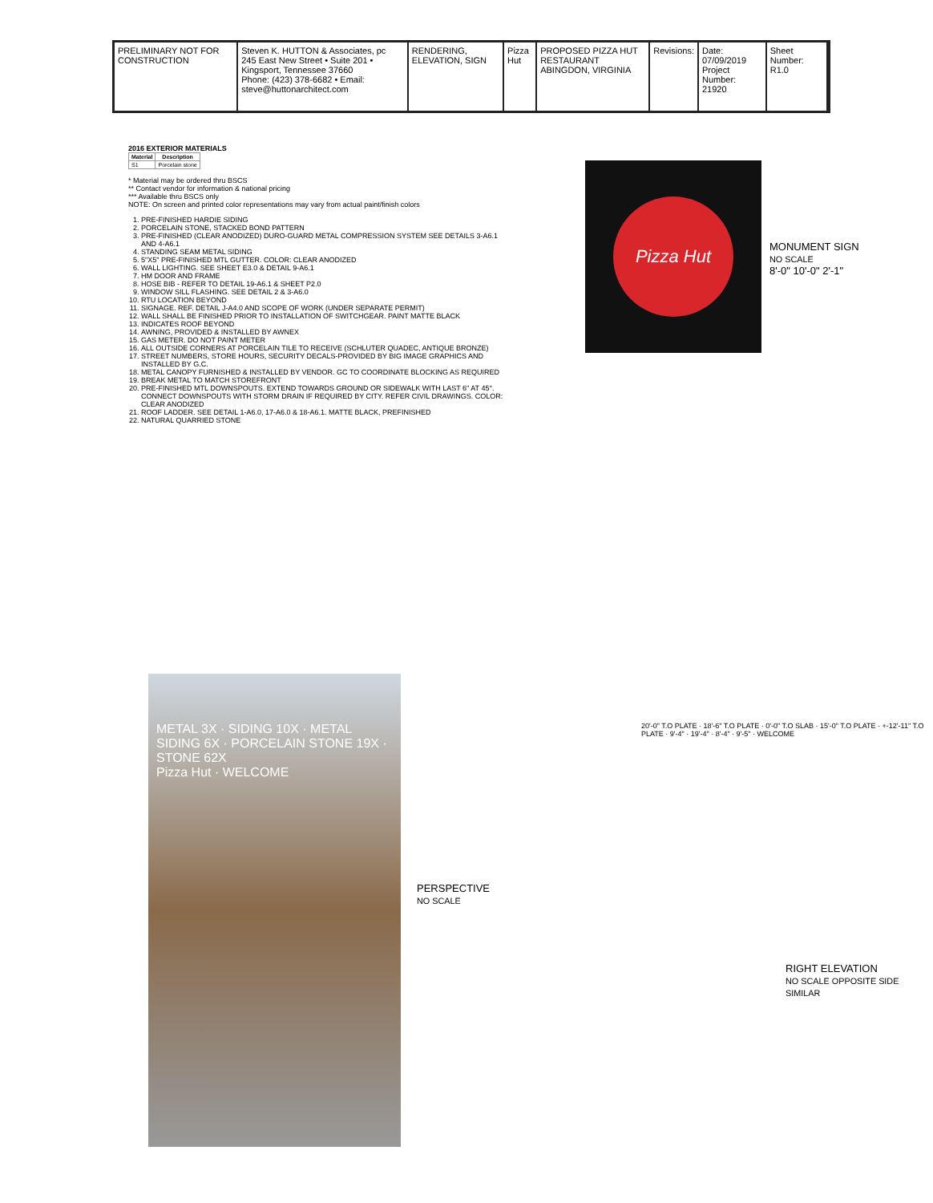PRELIMINARY NOT FOR CONSTRUCTION
Steven K. HUTTON & Associates, pc
245 East New Street • Suite 201 • Kingsport, Tennessee 37660
Phone: (423) 378-6682 • Email: steve@huttonarchitect.com
RENDERING, ELEVATION, SIGN Pizza Hut PROPOSED PIZZA HUT RESTAURANT
ABINGDON, VIRGINIA
Revisions: Date: 07/09/2019
Project Number: 21920
Sheet Number: R1.0
2016 EXTERIOR MATERIALS
| Material | Description |
| --- | --- |
| S1 | Porcelain stone |
* Material may be ordered thru BSCS
** Contact vendor for information & national pricing
*** Available thru BSCS only
NOTE: On screen and printed color representations may vary from actual paint/finish colors
1. PRE-FINISHED HARDIE SIDING
2. PORCELAIN STONE, STACKED BOND PATTERN
3. PRE-FINISHED (CLEAR ANODIZED) DURO-GUARD METAL COMPRESSION SYSTEM SEE DETAILS 3-A6.1 AND 4-A6.1
4. STANDING SEAM METAL SIDING
5. 5"X5" PRE-FINISHED MTL GUTTER. COLOR: CLEAR ANODIZED
6. WALL LIGHTING. SEE SHEET E3.0 & DETAIL 9-A6.1
7. HM DOOR AND FRAME
8. HOSE BIB - REFER TO DETAIL 19-A6.1 & SHEET P2.0
9. WINDOW SILL FLASHING. SEE DETAIL 2 & 3-A6.0
10. RTU LOCATION BEYOND
11. SIGNAGE. REF. DETAIL J-A4.0 AND SCOPE OF WORK (UNDER SEPARATE PERMIT)
12. WALL SHALL BE FINISHED PRIOR TO INSTALLATION OF SWITCHGEAR. PAINT MATTE BLACK
13. INDICATES ROOF BEYOND
14. AWNING, PROVIDED & INSTALLED BY AWNEX
15. GAS METER. DO NOT PAINT METER
16. ALL OUTSIDE CORNERS AT PORCELAIN TILE TO RECEIVE (SCHLUTER QUADEC, ANTIQUE BRONZE)
17. STREET NUMBERS, STORE HOURS, SECURITY DECALS-PROVIDED BY BIG IMAGE GRAPHICS AND INSTALLED BY G.C.
18. METAL CANOPY FURNISHED & INSTALLED BY VENDOR. GC TO COORDINATE BLOCKING AS REQUIRED
19. BREAK METAL TO MATCH STOREFRONT
20. PRE-FINISHED MTL DOWNSPOUTS. EXTEND TOWARDS GROUND OR SIDEWALK WITH LAST 6" AT 45°. CONNECT DOWNSPOUTS WITH STORM DRAIN IF REQUIRED BY CITY. REFER CIVIL DRAWINGS. COLOR: CLEAR ANODIZED
21. ROOF LADDER. SEE DETAIL 1-A6.0, 17-A6.0 & 18-A6.1. MATTE BLACK, PREFINISHED
22. NATURAL QUARRIED STONE
Pizza Hut
MONUMENT SIGN
NO SCALE
8'-0" 10'-0" 2'-1"
METAL 3X · SIDING 10X · METAL SIDING 6X · PORCELAIN STONE 19X · STONE 62X
Pizza Hut · WELCOME
PERSPECTIVE
NO SCALE
RIGHT ELEVATION
NO SCALE OPPOSITE SIDE SIMILAR
20'-0" T.O PLATE · 18'-6" T.O PLATE · 0'-0" T.O SLAB · 15'-0" T.O PLATE · +-12'-11" T.O PLATE · 9'-4" · 19'-4" · 8'-4" · 9'-5" · WELCOME